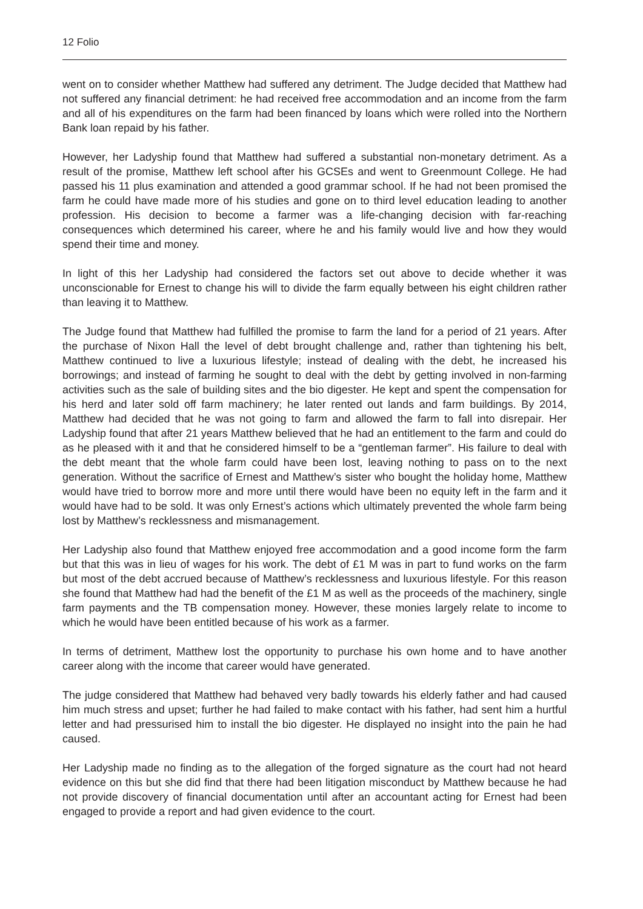12 Folio
went on to consider whether Matthew had suffered any detriment. The Judge decided that Matthew had not suffered any financial detriment: he had received free accommodation and an income from the farm and all of his expenditures on the farm had been financed by loans which were rolled into the Northern Bank loan repaid by his father.
However, her Ladyship found that Matthew had suffered a substantial non-monetary detriment. As a result of the promise, Matthew left school after his GCSEs and went to Greenmount College. He had passed his 11 plus examination and attended a good grammar school. If he had not been promised the farm he could have made more of his studies and gone on to third level education leading to another profession. His decision to become a farmer was a life-changing decision with far-reaching consequences which determined his career, where he and his family would live and how they would spend their time and money.
In light of this her Ladyship had considered the factors set out above to decide whether it was unconscionable for Ernest to change his will to divide the farm equally between his eight children rather than leaving it to Matthew.
The Judge found that Matthew had fulfilled the promise to farm the land for a period of 21 years. After the purchase of Nixon Hall the level of debt brought challenge and, rather than tightening his belt, Matthew continued to live a luxurious lifestyle; instead of dealing with the debt, he increased his borrowings; and instead of farming he sought to deal with the debt by getting involved in non-farming activities such as the sale of building sites and the bio digester. He kept and spent the compensation for his herd and later sold off farm machinery; he later rented out lands and farm buildings. By 2014, Matthew had decided that he was not going to farm and allowed the farm to fall into disrepair. Her Ladyship found that after 21 years Matthew believed that he had an entitlement to the farm and could do as he pleased with it and that he considered himself to be a “gentleman farmer”. His failure to deal with the debt meant that the whole farm could have been lost, leaving nothing to pass on to the next generation. Without the sacrifice of Ernest and Matthew’s sister who bought the holiday home, Matthew would have tried to borrow more and more until there would have been no equity left in the farm and it would have had to be sold. It was only Ernest’s actions which ultimately prevented the whole farm being lost by Matthew’s recklessness and mismanagement.
Her Ladyship also found that Matthew enjoyed free accommodation and a good income form the farm but that this was in lieu of wages for his work. The debt of £1 M was in part to fund works on the farm but most of the debt accrued because of Matthew’s recklessness and luxurious lifestyle. For this reason she found that Matthew had had the benefit of the £1 M as well as the proceeds of the machinery, single farm payments and the TB compensation money. However, these monies largely relate to income to which he would have been entitled because of his work as a farmer.
In terms of detriment, Matthew lost the opportunity to purchase his own home and to have another career along with the income that career would have generated.
The judge considered that Matthew had behaved very badly towards his elderly father and had caused him much stress and upset; further he had failed to make contact with his father, had sent him a hurtful letter and had pressurised him to install the bio digester. He displayed no insight into the pain he had caused.
Her Ladyship made no finding as to the allegation of the forged signature as the court had not heard evidence on this but she did find that there had been litigation misconduct by Matthew because he had not provide discovery of financial documentation until after an accountant acting for Ernest had been engaged to provide a report and had given evidence to the court.